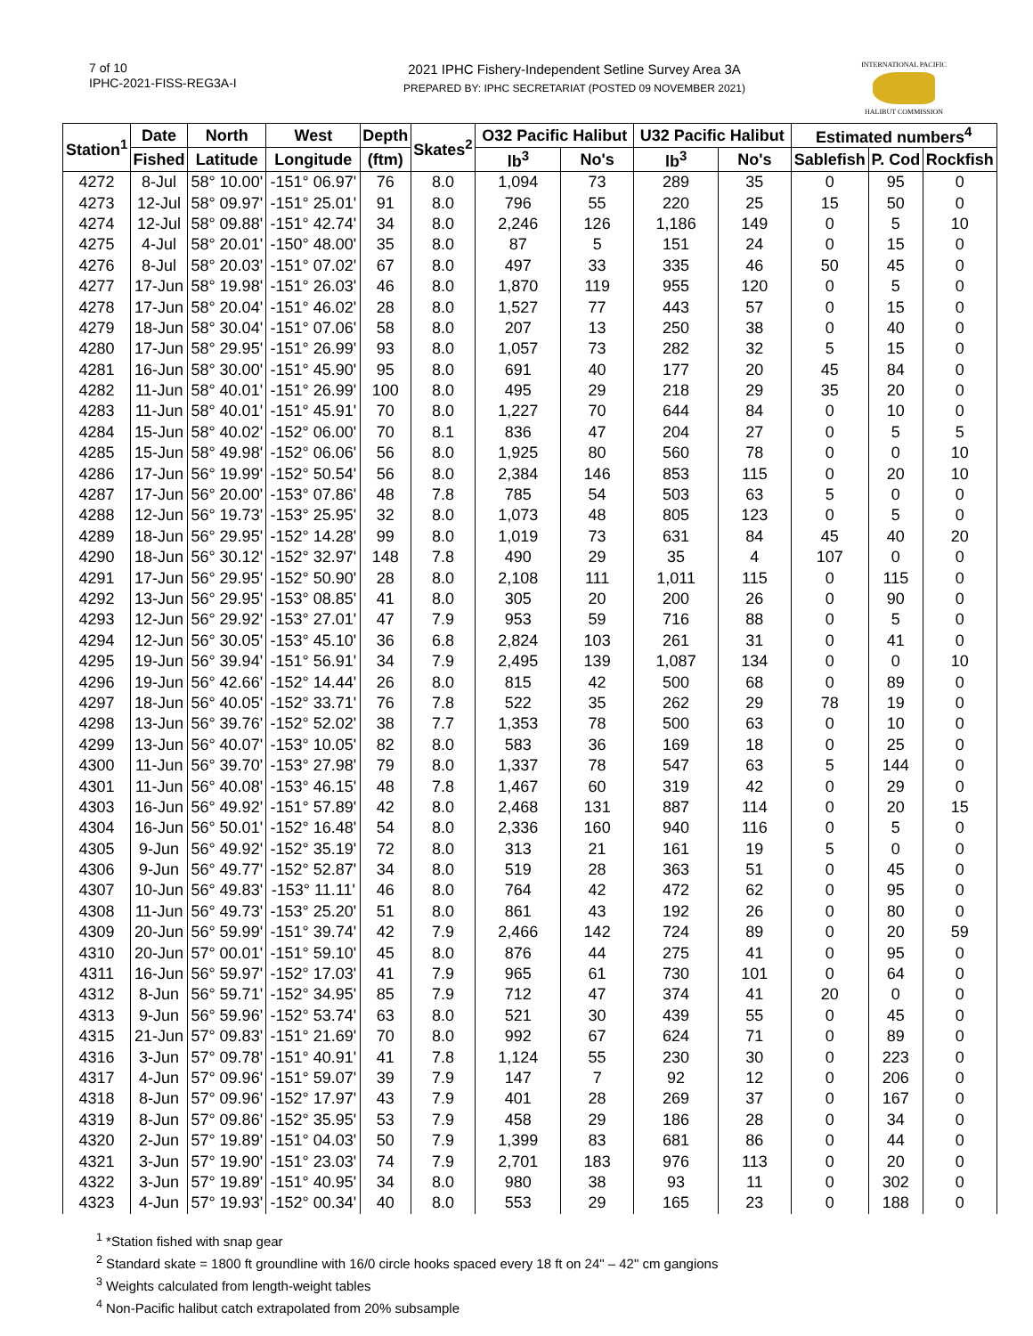7 of 10
IPHC-2021-FISS-REG3A-I
2021 IPHC Fishery-Independent Setline Survey Area 3A
PREPARED BY: IPHC SECRETARIAT (POSTED 09 NOVEMBER 2021)
INTERNATIONAL PACIFIC
HALIBUT COMMISSION
| Station<sup>1</sup> | Date | North | West | Depth | Skates<sup>2</sup> | O32 Pacific Halibut | | U32 Pacific Halibut | | Estimated numbers<sup>4</sup> | | |
| --- | --- | --- | --- | --- | --- | --- | --- | --- | --- | --- | --- | --- |
| | Fished | Latitude | Longitude | (ftm) | | lb<sup>3</sup> | No's | lb<sup>3</sup> | No's | Sablefish | P. Cod | Rockfish |
| 4272 | 8-Jul | 58° 10.00' | -151° 06.97' | 76 | 8.0 | 1,094 | 73 | 289 | 35 | 0 | 95 | 0 |
| 4273 | 12-Jul | 58° 09.97' | -151° 25.01' | 91 | 8.0 | 796 | 55 | 220 | 25 | 15 | 50 | 0 |
| 4274 | 12-Jul | 58° 09.88' | -151° 42.74' | 34 | 8.0 | 2,246 | 126 | 1,186 | 149 | 0 | 5 | 10 |
| 4275 | 4-Jul | 58° 20.01' | -150° 48.00' | 35 | 8.0 | 87 | 5 | 151 | 24 | 0 | 15 | 0 |
| 4276 | 8-Jul | 58° 20.03' | -151° 07.02' | 67 | 8.0 | 497 | 33 | 335 | 46 | 50 | 45 | 0 |
| 4277 | 17-Jun | 58° 19.98' | -151° 26.03' | 46 | 8.0 | 1,870 | 119 | 955 | 120 | 0 | 5 | 0 |
| 4278 | 17-Jun | 58° 20.04' | -151° 46.02' | 28 | 8.0 | 1,527 | 77 | 443 | 57 | 0 | 15 | 0 |
| 4279 | 18-Jun | 58° 30.04' | -151° 07.06' | 58 | 8.0 | 207 | 13 | 250 | 38 | 0 | 40 | 0 |
| 4280 | 17-Jun | 58° 29.95' | -151° 26.99' | 93 | 8.0 | 1,057 | 73 | 282 | 32 | 5 | 15 | 0 |
| 4281 | 16-Jun | 58° 30.00' | -151° 45.90' | 95 | 8.0 | 691 | 40 | 177 | 20 | 45 | 84 | 0 |
| 4282 | 11-Jun | 58° 40.01' | -151° 26.99' | 100 | 8.0 | 495 | 29 | 218 | 29 | 35 | 20 | 0 |
| 4283 | 11-Jun | 58° 40.01' | -151° 45.91' | 70 | 8.0 | 1,227 | 70 | 644 | 84 | 0 | 10 | 0 |
| 4284 | 15-Jun | 58° 40.02' | -152° 06.00' | 70 | 8.1 | 836 | 47 | 204 | 27 | 0 | 5 | 5 |
| 4285 | 15-Jun | 58° 49.98' | -152° 06.06' | 56 | 8.0 | 1,925 | 80 | 560 | 78 | 0 | 0 | 10 |
| 4286 | 17-Jun | 56° 19.99' | -152° 50.54' | 56 | 8.0 | 2,384 | 146 | 853 | 115 | 0 | 20 | 10 |
| 4287 | 17-Jun | 56° 20.00' | -153° 07.86' | 48 | 7.8 | 785 | 54 | 503 | 63 | 5 | 0 | 0 |
| 4288 | 12-Jun | 56° 19.73' | -153° 25.95' | 32 | 8.0 | 1,073 | 48 | 805 | 123 | 0 | 5 | 0 |
| 4289 | 18-Jun | 56° 29.95' | -152° 14.28' | 99 | 8.0 | 1,019 | 73 | 631 | 84 | 45 | 40 | 20 |
| 4290 | 18-Jun | 56° 30.12' | -152° 32.97' | 148 | 7.8 | 490 | 29 | 35 | 4 | 107 | 0 | 0 |
| 4291 | 17-Jun | 56° 29.95' | -152° 50.90' | 28 | 8.0 | 2,108 | 111 | 1,011 | 115 | 0 | 115 | 0 |
| 4292 | 13-Jun | 56° 29.95' | -153° 08.85' | 41 | 8.0 | 305 | 20 | 200 | 26 | 0 | 90 | 0 |
| 4293 | 12-Jun | 56° 29.92' | -153° 27.01' | 47 | 7.9 | 953 | 59 | 716 | 88 | 0 | 5 | 0 |
| 4294 | 12-Jun | 56° 30.05' | -153° 45.10' | 36 | 6.8 | 2,824 | 103 | 261 | 31 | 0 | 41 | 0 |
| 4295 | 19-Jun | 56° 39.94' | -151° 56.91' | 34 | 7.9 | 2,495 | 139 | 1,087 | 134 | 0 | 0 | 10 |
| 4296 | 19-Jun | 56° 42.66' | -152° 14.44' | 26 | 8.0 | 815 | 42 | 500 | 68 | 0 | 89 | 0 |
| 4297 | 18-Jun | 56° 40.05' | -152° 33.71' | 76 | 7.8 | 522 | 35 | 262 | 29 | 78 | 19 | 0 |
| 4298 | 13-Jun | 56° 39.76' | -152° 52.02' | 38 | 7.7 | 1,353 | 78 | 500 | 63 | 0 | 10 | 0 |
| 4299 | 13-Jun | 56° 40.07' | -153° 10.05' | 82 | 8.0 | 583 | 36 | 169 | 18 | 0 | 25 | 0 |
| 4300 | 11-Jun | 56° 39.70' | -153° 27.98' | 79 | 8.0 | 1,337 | 78 | 547 | 63 | 5 | 144 | 0 |
| 4301 | 11-Jun | 56° 40.08' | -153° 46.15' | 48 | 7.8 | 1,467 | 60 | 319 | 42 | 0 | 29 | 0 |
| 4303 | 16-Jun | 56° 49.92' | -151° 57.89' | 42 | 8.0 | 2,468 | 131 | 887 | 114 | 0 | 20 | 15 |
| 4304 | 16-Jun | 56° 50.01' | -152° 16.48' | 54 | 8.0 | 2,336 | 160 | 940 | 116 | 0 | 5 | 0 |
| 4305 | 9-Jun | 56° 49.92' | -152° 35.19' | 72 | 8.0 | 313 | 21 | 161 | 19 | 5 | 0 | 0 |
| 4306 | 9-Jun | 56° 49.77' | -152° 52.87' | 34 | 8.0 | 519 | 28 | 363 | 51 | 0 | 45 | 0 |
| 4307 | 10-Jun | 56° 49.83' | -153° 11.11' | 46 | 8.0 | 764 | 42 | 472 | 62 | 0 | 95 | 0 |
| 4308 | 11-Jun | 56° 49.73' | -153° 25.20' | 51 | 8.0 | 861 | 43 | 192 | 26 | 0 | 80 | 0 |
| 4309 | 20-Jun | 56° 59.99' | -151° 39.74' | 42 | 7.9 | 2,466 | 142 | 724 | 89 | 0 | 20 | 59 |
| 4310 | 20-Jun | 57° 00.01' | -151° 59.10' | 45 | 8.0 | 876 | 44 | 275 | 41 | 0 | 95 | 0 |
| 4311 | 16-Jun | 56° 59.97' | -152° 17.03' | 41 | 7.9 | 965 | 61 | 730 | 101 | 0 | 64 | 0 |
| 4312 | 8-Jun | 56° 59.71' | -152° 34.95' | 85 | 7.9 | 712 | 47 | 374 | 41 | 20 | 0 | 0 |
| 4313 | 9-Jun | 56° 59.96' | -152° 53.74' | 63 | 8.0 | 521 | 30 | 439 | 55 | 0 | 45 | 0 |
| 4315 | 21-Jun | 57° 09.83' | -151° 21.69' | 70 | 8.0 | 992 | 67 | 624 | 71 | 0 | 89 | 0 |
| 4316 | 3-Jun | 57° 09.78' | -151° 40.91' | 41 | 7.8 | 1,124 | 55 | 230 | 30 | 0 | 223 | 0 |
| 4317 | 4-Jun | 57° 09.96' | -151° 59.07' | 39 | 7.9 | 147 | 7 | 92 | 12 | 0 | 206 | 0 |
| 4318 | 8-Jun | 57° 09.96' | -152° 17.97' | 43 | 7.9 | 401 | 28 | 269 | 37 | 0 | 167 | 0 |
| 4319 | 8-Jun | 57° 09.86' | -152° 35.95' | 53 | 7.9 | 458 | 29 | 186 | 28 | 0 | 34 | 0 |
| 4320 | 2-Jun | 57° 19.89' | -151° 04.03' | 50 | 7.9 | 1,399 | 83 | 681 | 86 | 0 | 44 | 0 |
| 4321 | 3-Jun | 57° 19.90' | -151° 23.03' | 74 | 7.9 | 2,701 | 183 | 976 | 113 | 0 | 20 | 0 |
| 4322 | 3-Jun | 57° 19.89' | -151° 40.95' | 34 | 8.0 | 980 | 38 | 93 | 11 | 0 | 302 | 0 |
| 4323 | 4-Jun | 57° 19.93' | -152° 00.34' | 40 | 8.0 | 553 | 29 | 165 | 23 | 0 | 188 | 0 |
<sup>1</sup> *Station fished with snap gear
<sup>2</sup> Standard skate = 1800 ft groundline with 16/0 circle hooks spaced every 18 ft on 24" – 42" cm gangions
<sup>3</sup> Weights calculated from length-weight tables
<sup>4</sup> Non-Pacific halibut catch extrapolated from 20% subsample